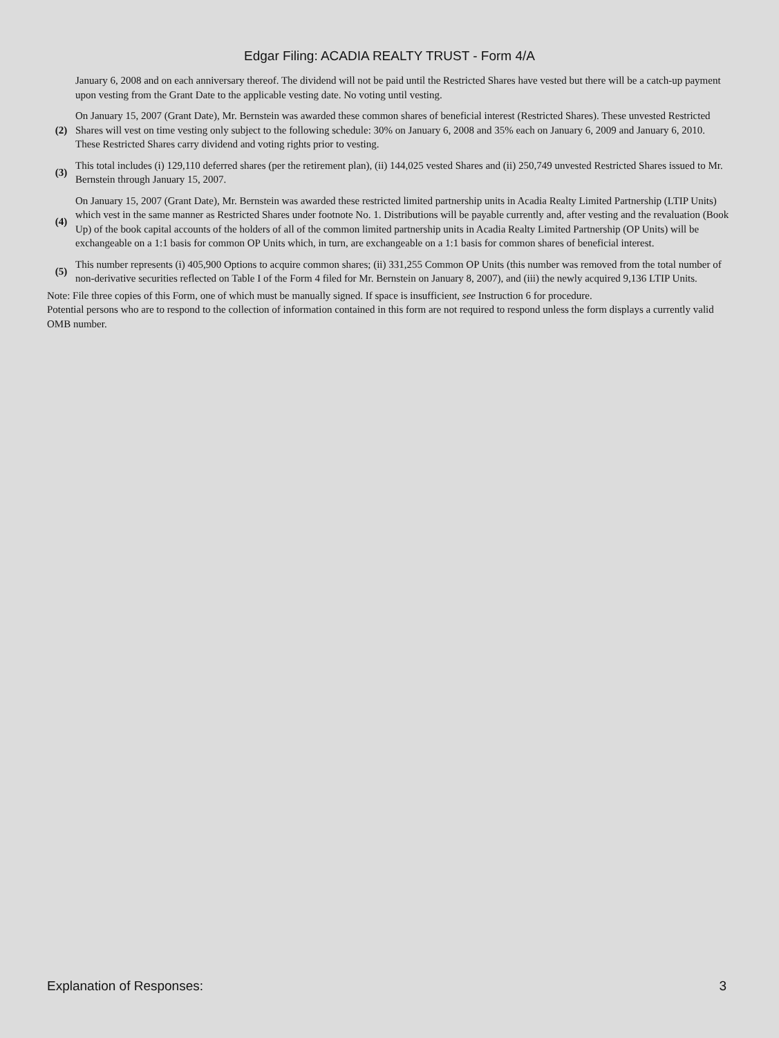Edgar Filing: ACADIA REALTY TRUST - Form 4/A
| | January 6, 2008 and on each anniversary thereof. The dividend will not be paid until the Restricted Shares have vested but there will be a catch-up payment upon vesting from the Grant Date to the applicable vesting date. No voting until vesting. |
| (2) | On January 15, 2007 (Grant Date), Mr. Bernstein was awarded these common shares of beneficial interest (Restricted Shares). These unvested Restricted Shares will vest on time vesting only subject to the following schedule: 30% on January 6, 2008 and 35% each on January 6, 2009 and January 6, 2010. These Restricted Shares carry dividend and voting rights prior to vesting. |
| (3) | This total includes (i) 129,110 deferred shares (per the retirement plan), (ii) 144,025 vested Shares and (ii) 250,749 unvested Restricted Shares issued to Mr. Bernstein through January 15, 2007. |
| (4) | On January 15, 2007 (Grant Date), Mr. Bernstein was awarded these restricted limited partnership units in Acadia Realty Limited Partnership (LTIP Units) which vest in the same manner as Restricted Shares under footnote No. 1. Distributions will be payable currently and, after vesting and the revaluation (Book Up) of the book capital accounts of the holders of all of the common limited partnership units in Acadia Realty Limited Partnership (OP Units) will be exchangeable on a 1:1 basis for common OP Units which, in turn, are exchangeable on a 1:1 basis for common shares of beneficial interest. |
| (5) | This number represents (i) 405,900 Options to acquire common shares; (ii) 331,255 Common OP Units (this number was removed from the total number of non-derivative securities reflected on Table I of the Form 4 filed for Mr. Bernstein on January 8, 2007), and (iii) the newly acquired 9,136 LTIP Units. |
Note: File three copies of this Form, one of which must be manually signed. If space is insufficient, see Instruction 6 for procedure.
Potential persons who are to respond to the collection of information contained in this form are not required to respond unless the form displays a currently valid OMB number.
Explanation of Responses: 3